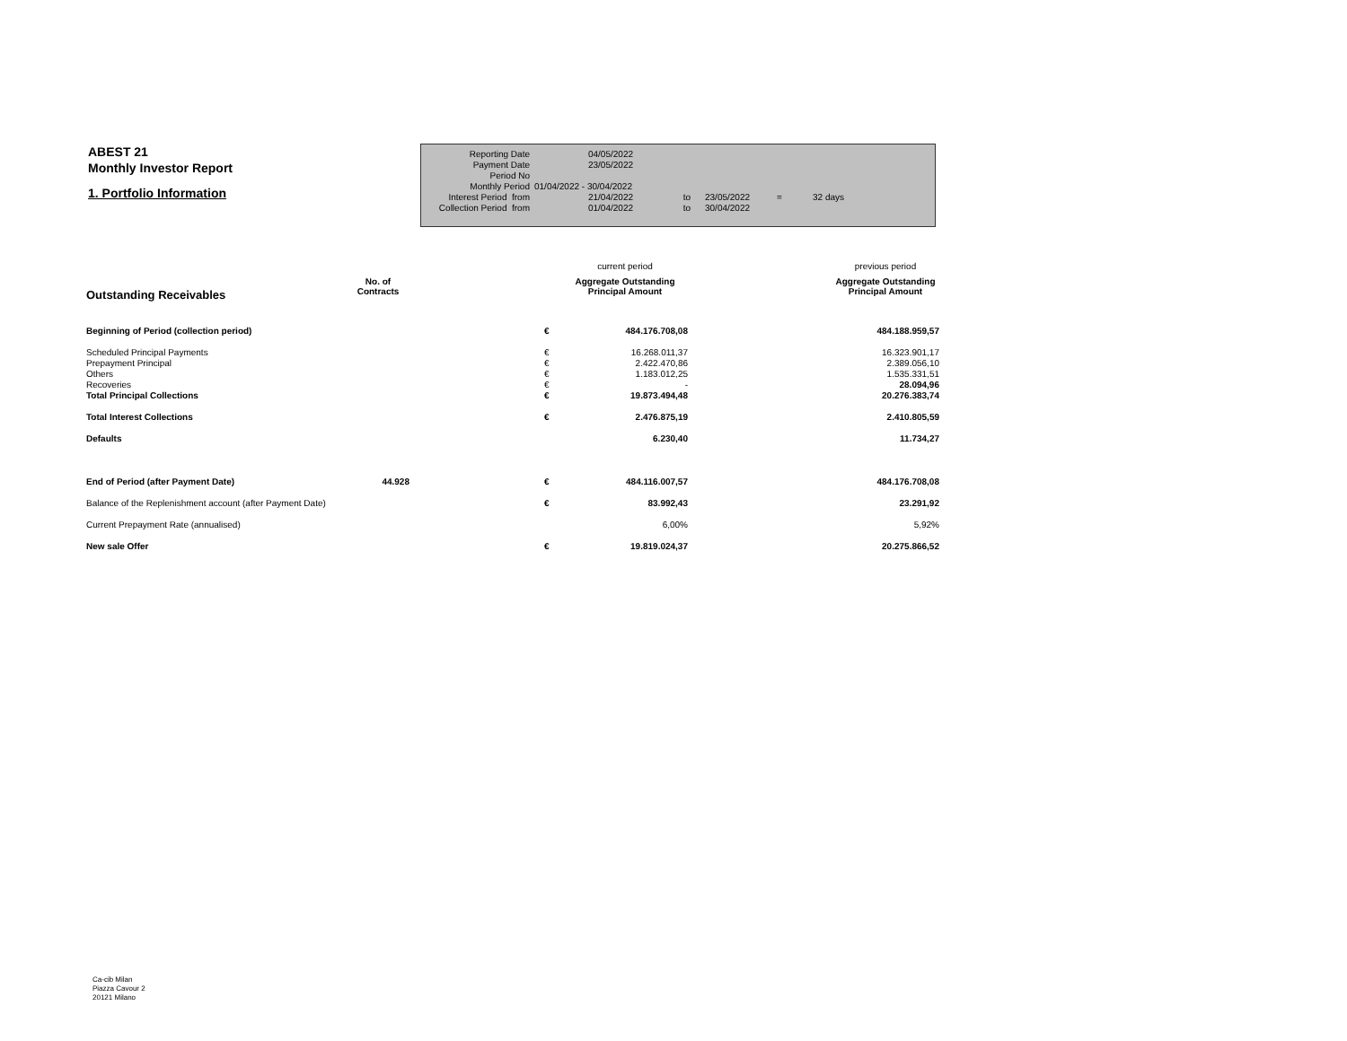ABEST 21
Monthly Investor Report
1. Portfolio Information
| Reporting Date | | 04/05/2022 | | | | |
| Payment Date | | 23/05/2022 | | | | |
| Period No | | | | | | |
| Monthly Period | 01/04/2022 - 30/04/2022 | | | | | |
| Interest Period from | | 21/04/2022 | to | 23/05/2022 | = | 32 days |
| Collection Period from | | 01/04/2022 | to | 30/04/2022 | | |
| | | | | current period | | previous period |
| Outstanding Receivables | No. of Contracts | | | Aggregate Outstanding Principal Amount | | Aggregate Outstanding Principal Amount |
| Beginning of Period (collection period) | | | € | 484.176.708,08 | | 484.188.959,57 |
| Scheduled Principal Payments | | | € | 16.268.011,37 | | 16.323.901,17 |
| Prepayment Principal | | | € | 2.422.470,86 | | 2.389.056,10 |
| Others | | | € | 1.183.012,25 | | 1.535.331,51 |
| Recoveries | | | € | - | | 28.094,96 |
| Total Principal Collections | | | € | 19.873.494,48 | | 20.276.383,74 |
| Total Interest Collections | | | € | 2.476.875,19 | | 2.410.805,59 |
| Defaults | | | | 6.230,40 | | 11.734,27 |
| End of Period (after Payment Date) | 44.928 | | € | 484.116.007,57 | | 484.176.708,08 |
| Balance of the Replenishment account (after Payment Date) | | | € | 83.992,43 | | 23.291,92 |
| Current Prepayment Rate (annualised) | | | | 6,00% | | 5,92% |
| New sale Offer | | | € | 19.819.024,37 | | 20.275.866,52 |
Ca-cib Milan
Piazza Cavour 2
20121 Milano